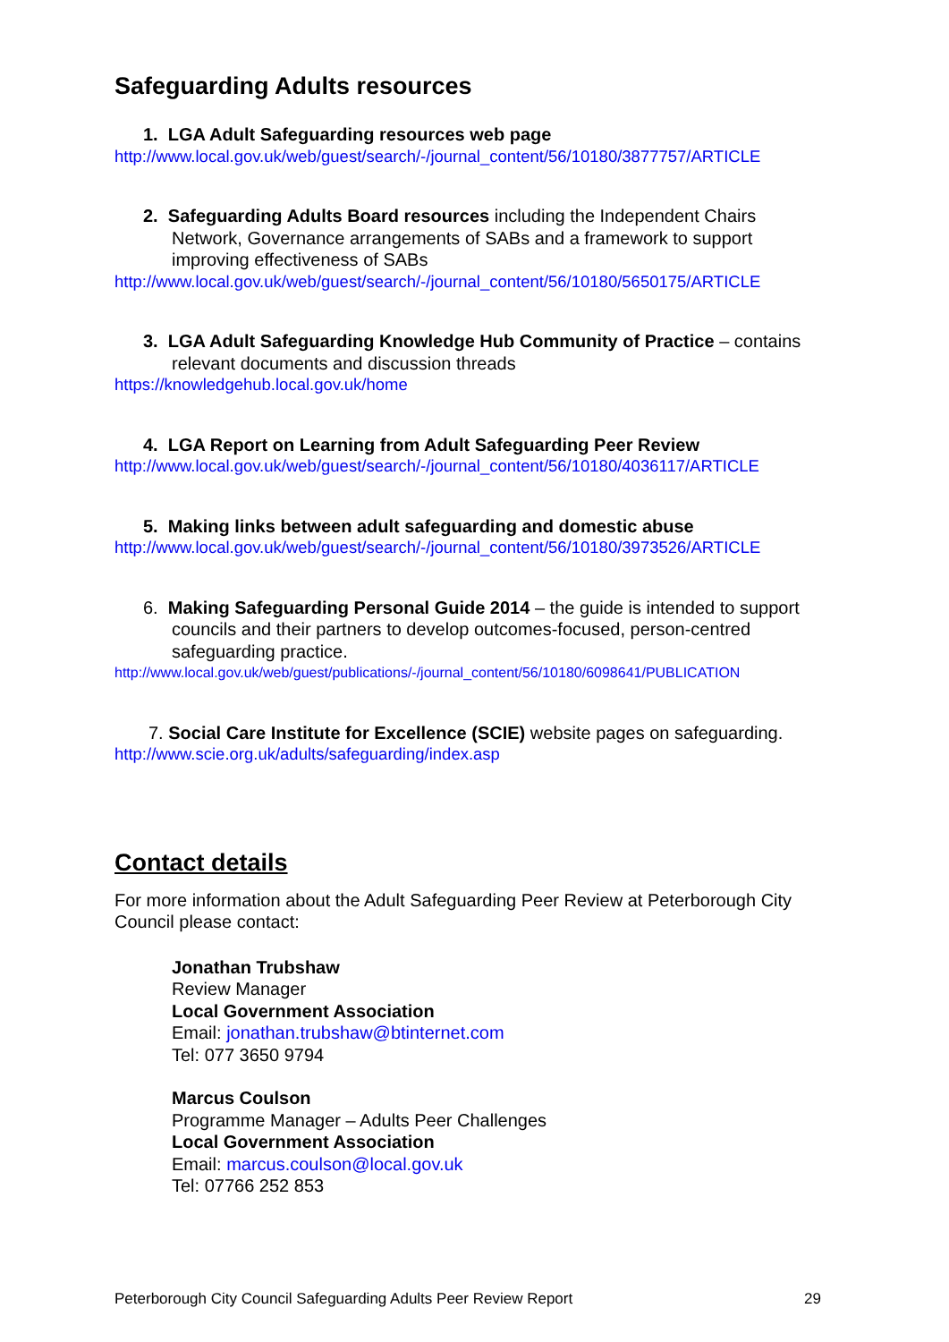Safeguarding Adults resources
1. LGA Adult Safeguarding resources web page
http://www.local.gov.uk/web/guest/search/-/journal_content/56/10180/3877757/ARTICLE
2. Safeguarding Adults Board resources including the Independent Chairs Network, Governance arrangements of SABs and a framework to support improving effectiveness of SABs
http://www.local.gov.uk/web/guest/search/-/journal_content/56/10180/5650175/ARTICLE
3. LGA Adult Safeguarding Knowledge Hub Community of Practice – contains relevant documents and discussion threads
https://knowledgehub.local.gov.uk/home
4. LGA Report on Learning from Adult Safeguarding Peer Review
http://www.local.gov.uk/web/guest/search/-/journal_content/56/10180/4036117/ARTICLE
5. Making links between adult safeguarding and domestic abuse
http://www.local.gov.uk/web/guest/search/-/journal_content/56/10180/3973526/ARTICLE
6. Making Safeguarding Personal Guide 2014 – the guide is intended to support councils and their partners to develop outcomes-focused, person-centred safeguarding practice.
http://www.local.gov.uk/web/guest/publications/-/journal_content/56/10180/6098641/PUBLICATION
7. Social Care Institute for Excellence (SCIE) website pages on safeguarding.
http://www.scie.org.uk/adults/safeguarding/index.asp
Contact details
For more information about the Adult Safeguarding Peer Review at Peterborough City Council please contact:
Jonathan Trubshaw
Review Manager
Local Government Association
Email: jonathan.trubshaw@btinternet.com
Tel: 077 3650 9794
Marcus Coulson
Programme Manager – Adults Peer Challenges
Local Government Association
Email: marcus.coulson@local.gov.uk
Tel: 07766 252 853
Peterborough City Council Safeguarding Adults Peer Review Report 29